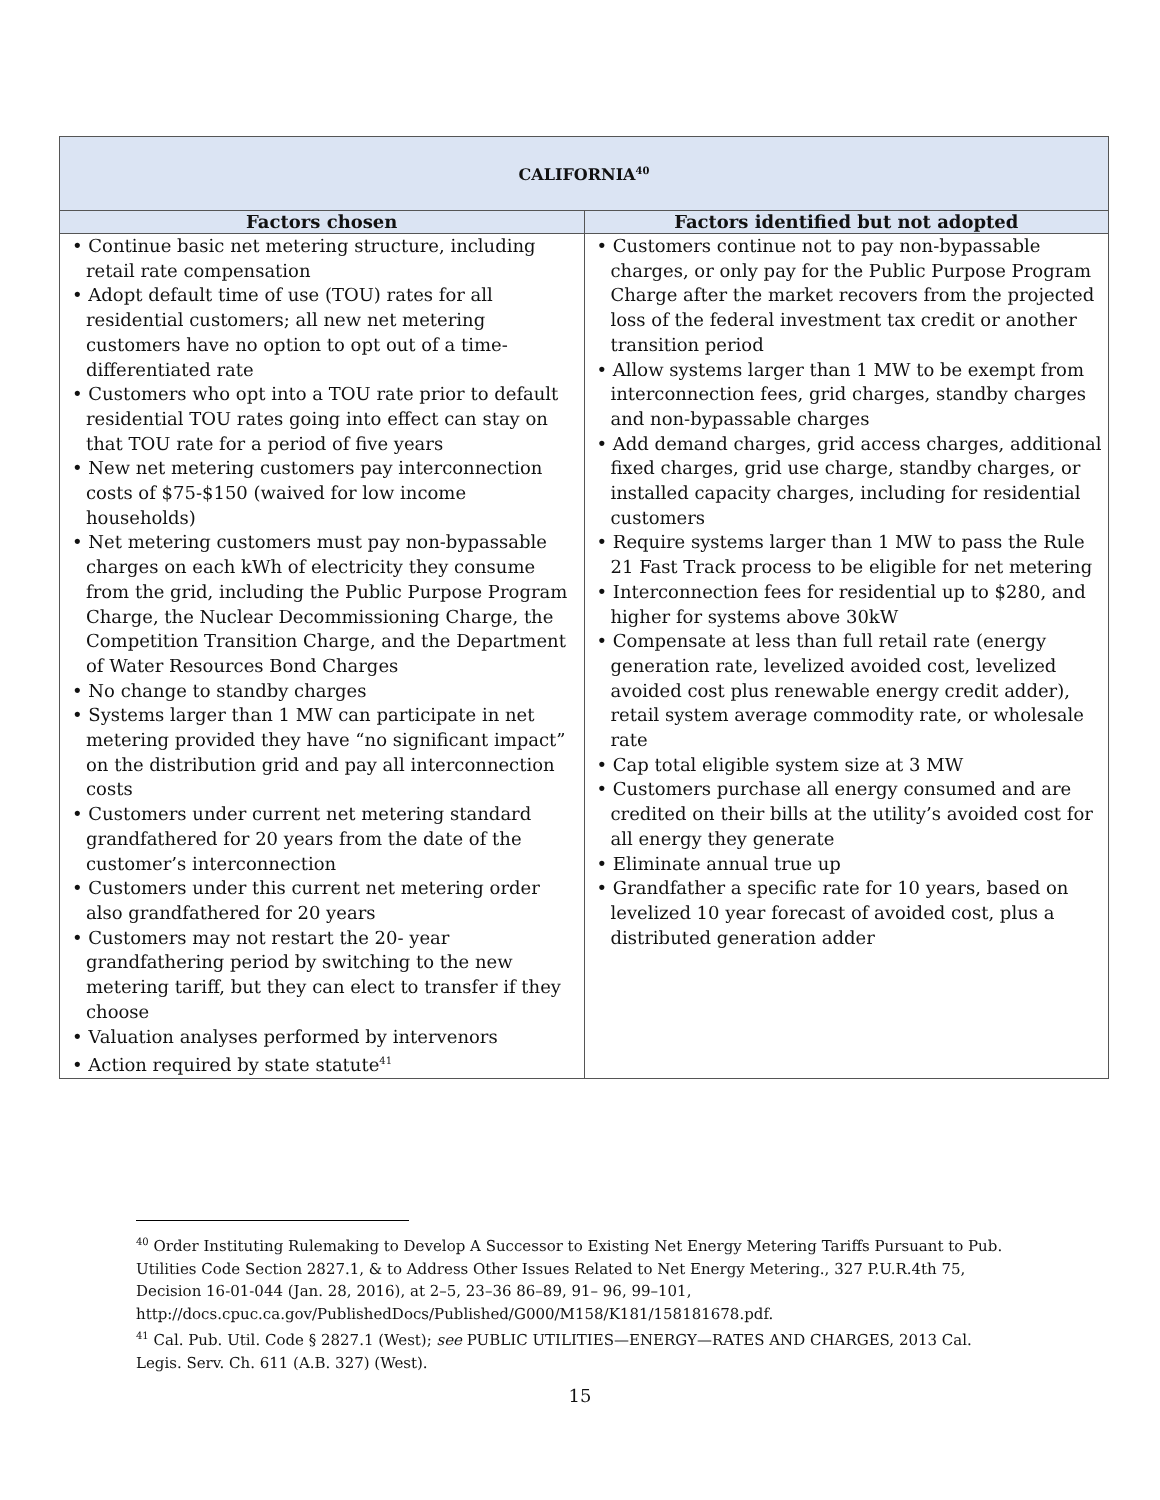| CALIFORNIA<sup>40</sup> | |
| --- | --- |
| Factors chosen | Factors identified but not adopted |
| • Continue basic net metering structure, including retail rate compensation • Adopt default time of use (TOU) rates for all residential customers; all new net metering customers have no option to opt out of a time-differentiated rate • Customers who opt into a TOU rate prior to default residential TOU rates going into effect can stay on that TOU rate for a period of five years • New net metering customers pay interconnection costs of $75-$150 (waived for low income households) • Net metering customers must pay non-bypassable charges on each kWh of electricity they consume from the grid, including the Public Purpose Program Charge, the Nuclear Decommissioning Charge, the Competition Transition Charge, and the Department of Water Resources Bond Charges • No change to standby charges • Systems larger than 1 MW can participate in net metering provided they have “no significant impact” on the distribution grid and pay all interconnection costs • Customers under current net metering standard grandfathered for 20 years from the date of the customer’s interconnection • Customers under this current net metering order also grandfathered for 20 years • Customers may not restart the 20- year grandfathering period by switching to the new metering tariff, but they can elect to transfer if they choose • Valuation analyses performed by intervenors • Action required by state statute<sup>41</sup> | • Customers continue not to pay non-bypassable charges, or only pay for the Public Purpose Program Charge after the market recovers from the projected loss of the federal investment tax credit or another transition period • Allow systems larger than 1 MW to be exempt from interconnection fees, grid charges, standby charges and non-bypassable charges • Add demand charges, grid access charges, additional fixed charges, grid use charge, standby charges, or installed capacity charges, including for residential customers • Require systems larger than 1 MW to pass the Rule 21 Fast Track process to be eligible for net metering • Interconnection fees for residential up to $280, and higher for systems above 30kW • Compensate at less than full retail rate (energy generation rate, levelized avoided cost, levelized avoided cost plus renewable energy credit adder), retail system average commodity rate, or wholesale rate • Cap total eligible system size at 3 MW • Customers purchase all energy consumed and are credited on their bills at the utility’s avoided cost for all energy they generate • Eliminate annual true up • Grandfather a specific rate for 10 years, based on levelized 10 year forecast of avoided cost, plus a distributed generation adder |
<sup>40</sup> Order Instituting Rulemaking to Develop A Successor to Existing Net Energy Metering Tariffs Pursuant to Pub. Utilities Code Section 2827.1, & to Address Other Issues Related to Net Energy Metering., 327 P.U.R.4th 75, Decision 16-01-044 (Jan. 28, 2016), at 2–5, 23–36 86–89, 91– 96, 99–101, http://docs.cpuc.ca.gov/PublishedDocs/Published/G000/M158/K181/158181678.pdf.
<sup>41</sup> Cal. Pub. Util. Code § 2827.1 (West); see PUBLIC UTILITIES—ENERGY—RATES AND CHARGES, 2013 Cal. Legis. Serv. Ch. 611 (A.B. 327) (West).
15